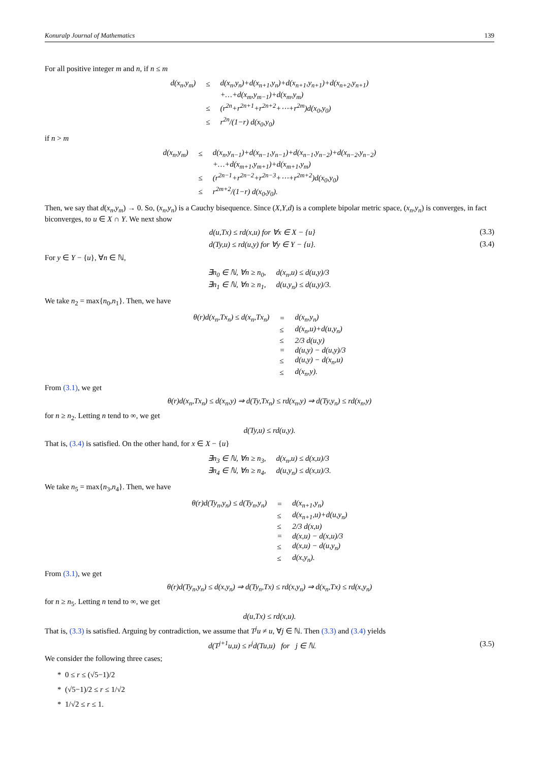Konuralp Journal of Mathematics 139
For all positive integer m and n, if n ≤ m
| d(x<sub>n</sub>,y<sub>m</sub>) | ≤ | d(x<sub>n</sub>,y<sub>n</sub>)+d(x<sub>n+1</sub>,y<sub>n</sub>)+d(x<sub>n+1</sub>,y<sub>n+1</sub>)+d(x<sub>n+2</sub>,y<sub>n+1</sub>) |
| | | +…+d(x<sub>m</sub>,y<sub>m−1</sub>)+d(x<sub>m</sub>,y<sub>m</sub>) |
| | ≤ | (r<sup>2n</sup>+r<sup>2n+1</sup>+r<sup>2n+2</sup>+⋯+r<sup>2m</sup>)d(x<sub>0</sub>,y<sub>0</sub>) |
| | ≤ | r<sup>2n</sup>/(1−r) d(x<sub>0</sub>,y<sub>0</sub>) |
if n > m
| d(x<sub>n</sub>,y<sub>m</sub>) | ≤ | d(x<sub>n</sub>,y<sub>n−1</sub>)+d(x<sub>n−1</sub>,y<sub>n−1</sub>)+d(x<sub>n−1</sub>,y<sub>n−2</sub>)+d(x<sub>n−2</sub>,y<sub>n−2</sub>) |
| | | +…+d(x<sub>m+1</sub>,y<sub>m+1</sub>)+d(x<sub>m+1</sub>,y<sub>m</sub>) |
| | ≤ | (r<sup>2n−1</sup>+r<sup>2n−2</sup>+r<sup>2n−3</sup>+⋯+r<sup>2m+2</sup>)d(x<sub>0</sub>,y<sub>0</sub>) |
| | ≤ | r<sup>2m+2</sup>/(1−r) d(x<sub>0</sub>,y<sub>0</sub>). |
Then, we say that d(x<sub>n</sub>,y<sub>m</sub>) → 0. So, (x<sub>n</sub>,y<sub>n</sub>) is a Cauchy bisequence. Since (X,Y,d) is a complete bipolar metric space, (x<sub>n</sub>,y<sub>n</sub>) is converges, in fact biconverges, to u ∈ X ∩ Y. We next show
d(u,Tx) ≤ rd(x,u) for ∀x ∈ X − {u} (3.3)
d(Ty,u) ≤ rd(u,y) for ∀y ∈ Y − {u}. (3.4)
For y ∈ Y − {u}, ∀n ∈ ℕ,
| ∃n<sub>0</sub> ∈ ℕ, ∀n ≥ n<sub>0</sub>, | d(x<sub>n</sub>,u) ≤ d(u,y)/3 |
| ∃n<sub>1</sub> ∈ ℕ, ∀n ≥ n<sub>1</sub>, | d(u,y<sub>n</sub>) ≤ d(u,y)/3. |
We take n<sub>2</sub> = max{n<sub>0</sub>,n<sub>1</sub>}. Then, we have
| θ(r)d(x<sub>n</sub>,Tx<sub>n</sub>) ≤ d(x<sub>n</sub>,Tx<sub>n</sub>) | = | d(x<sub>n</sub>,y<sub>n</sub>) |
| | ≤ | d(x<sub>n</sub>,u)+d(u,y<sub>n</sub>) |
| | ≤ | 2/3 d(u,y) |
| | = | d(u,y) − d(u,y)/3 |
| | ≤ | d(u,y) − d(x<sub>n</sub>,u) |
| | ≤ | d(x<sub>n</sub>,y). |
From (3.1), we get
θ(r)d(x<sub>n</sub>,Tx<sub>n</sub>) ≤ d(x<sub>n</sub>,y) ⇒ d(Ty,Tx<sub>n</sub>) ≤ rd(x<sub>n</sub>,y) ⇒ d(Ty,y<sub>n</sub>) ≤ rd(x<sub>n</sub>,y)
for n ≥ n<sub>2</sub>. Letting n tend to ∞, we get
d(Ty,u) ≤ rd(u,y).
That is, (3.4) is satisfied. On the other hand, for x ∈ X − {u}
| ∃n<sub>3</sub> ∈ ℕ, ∀n ≥ n<sub>3</sub>, | d(x<sub>n</sub>,u) ≤ d(x,u)/3 |
| ∃n<sub>4</sub> ∈ ℕ, ∀n ≥ n<sub>4</sub>, | d(u,y<sub>n</sub>) ≤ d(x,u)/3. |
We take n<sub>5</sub> = max{n<sub>3</sub>,n<sub>4</sub>}. Then, we have
| θ(r)d(Ty<sub>n</sub>,y<sub>n</sub>) ≤ d(Ty<sub>n</sub>,y<sub>n</sub>) | = | d(x<sub>n+1</sub>,y<sub>n</sub>) |
| | ≤ | d(x<sub>n+1</sub>,u)+d(u,y<sub>n</sub>) |
| | ≤ | 2/3 d(x,u) |
| | = | d(x,u) − d(x,u)/3 |
| | ≤ | d(x,u) − d(u,y<sub>n</sub>) |
| | ≤ | d(x,y<sub>n</sub>). |
From (3.1), we get
θ(r)d(Ty<sub>n</sub>,y<sub>n</sub>) ≤ d(x,y<sub>n</sub>) ⇒ d(Ty<sub>n</sub>,Tx) ≤ rd(x,y<sub>n</sub>) ⇒ d(x<sub>n</sub>,Tx) ≤ rd(x,y<sub>n</sub>)
for n ≥ n<sub>5</sub>. Letting n tend to ∞, we get
d(u,Tx) ≤ rd(x,u).
That is, (3.3) is satisfied. Arguing by contradiction, we assume that T<sup>j</sup>u ≠ u, ∀j ∈ ℕ. Then (3.3) and (3.4) yields
d(T<sup>j+1</sup>u,u) ≤ r<sup>j</sup>d(Tu,u) for j ∈ ℕ. (3.5)
We consider the following three cases;
* 0 ≤ r ≤ (√5−1)/2
* (√5−1)/2 ≤ r ≤ 1/√2
* 1/√2 ≤ r ≤ 1.